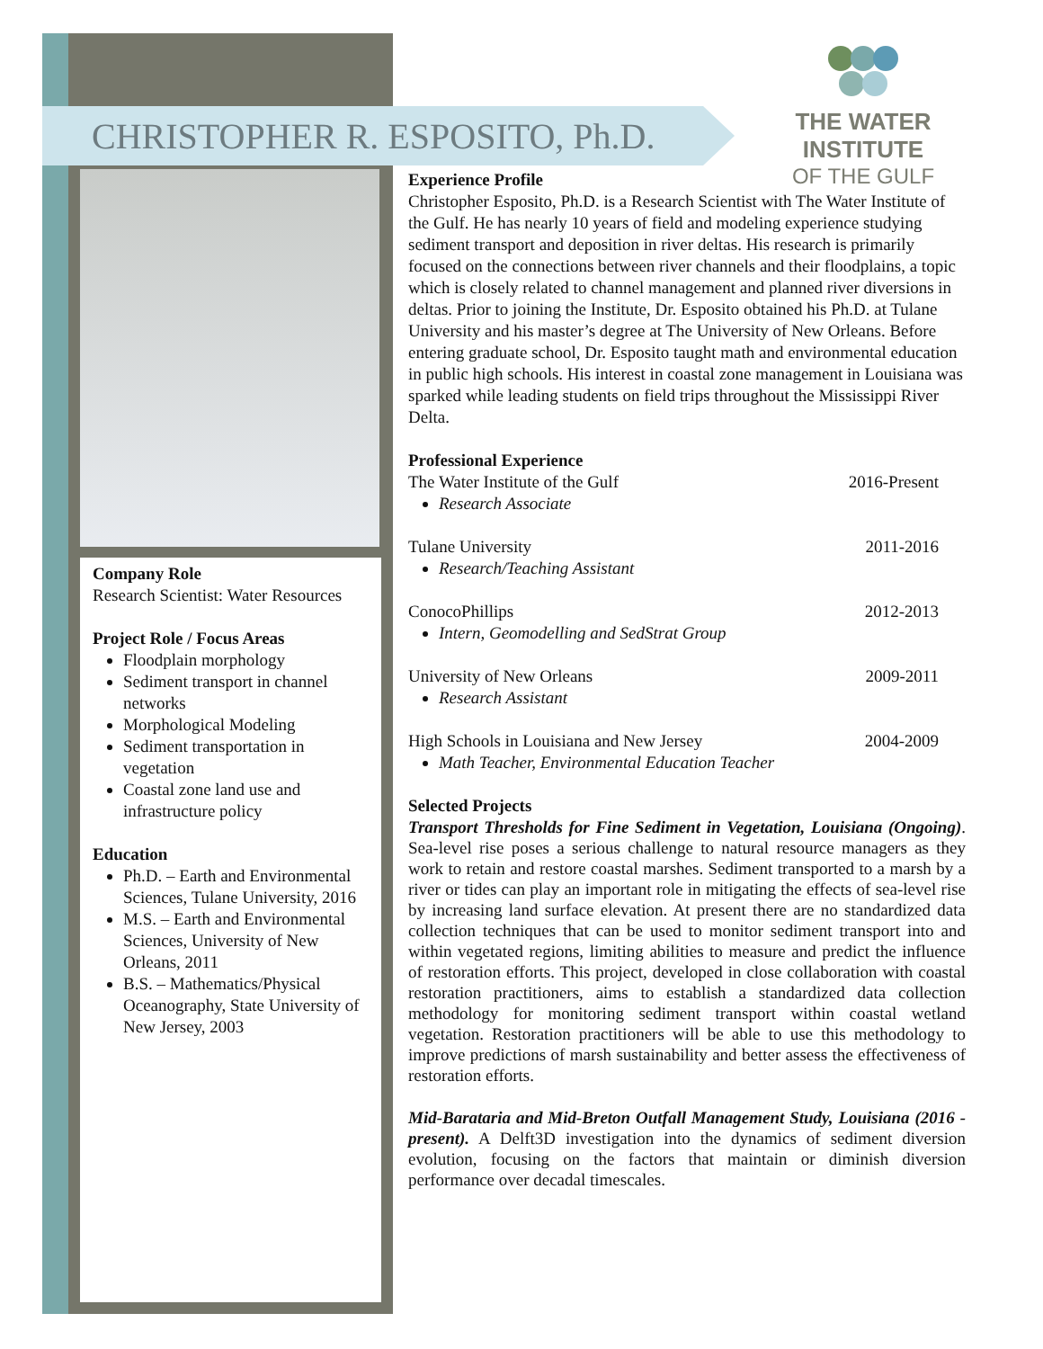CHRISTOPHER R. ESPOSITO, Ph.D.
THE WATER INSTITUTE
OF THE GULF
Company Role
Research Scientist: Water Resources
Project Role / Focus Areas
Floodplain morphology
Sediment transport in channel networks
Morphological Modeling
Sediment transportation in vegetation
Coastal zone land use and infrastructure policy
Education
Ph.D. – Earth and Environmental Sciences, Tulane University, 2016
M.S. – Earth and Environmental Sciences, University of New Orleans, 2011
B.S. – Mathematics/Physical Oceanography, State University of New Jersey, 2003
Experience Profile
Christopher Esposito, Ph.D. is a Research Scientist with The Water Institute of the Gulf. He has nearly 10 years of field and modeling experience studying sediment transport and deposition in river deltas. His research is primarily focused on the connections between river channels and their floodplains, a topic which is closely related to channel management and planned river diversions in deltas. Prior to joining the Institute, Dr. Esposito obtained his Ph.D. at Tulane University and his master’s degree at The University of New Orleans. Before entering graduate school, Dr. Esposito taught math and environmental education in public high schools. His interest in coastal zone management in Louisiana was sparked while leading students on field trips throughout the Mississippi River Delta.
Professional Experience
The Water Institute of the Gulf 2016-Present
Research Associate
Tulane University 2011-2016
Research/Teaching Assistant
ConocoPhillips 2012-2013
Intern, Geomodelling and SedStrat Group
University of New Orleans 2009-2011
Research Assistant
High Schools in Louisiana and New Jersey 2004-2009
Math Teacher, Environmental Education Teacher
Selected Projects
Transport Thresholds for Fine Sediment in Vegetation, Louisiana (Ongoing). Sea-level rise poses a serious challenge to natural resource managers as they work to retain and restore coastal marshes. Sediment transported to a marsh by a river or tides can play an important role in mitigating the effects of sea-level rise by increasing land surface elevation. At present there are no standardized data collection techniques that can be used to monitor sediment transport into and within vegetated regions, limiting abilities to measure and predict the influence of restoration efforts. This project, developed in close collaboration with coastal restoration practitioners, aims to establish a standardized data collection methodology for monitoring sediment transport within coastal wetland vegetation. Restoration practitioners will be able to use this methodology to improve predictions of marsh sustainability and better assess the effectiveness of restoration efforts.
Mid-Barataria and Mid-Breton Outfall Management Study, Louisiana (2016 - present). A Delft3D investigation into the dynamics of sediment diversion evolution, focusing on the factors that maintain or diminish diversion performance over decadal timescales.